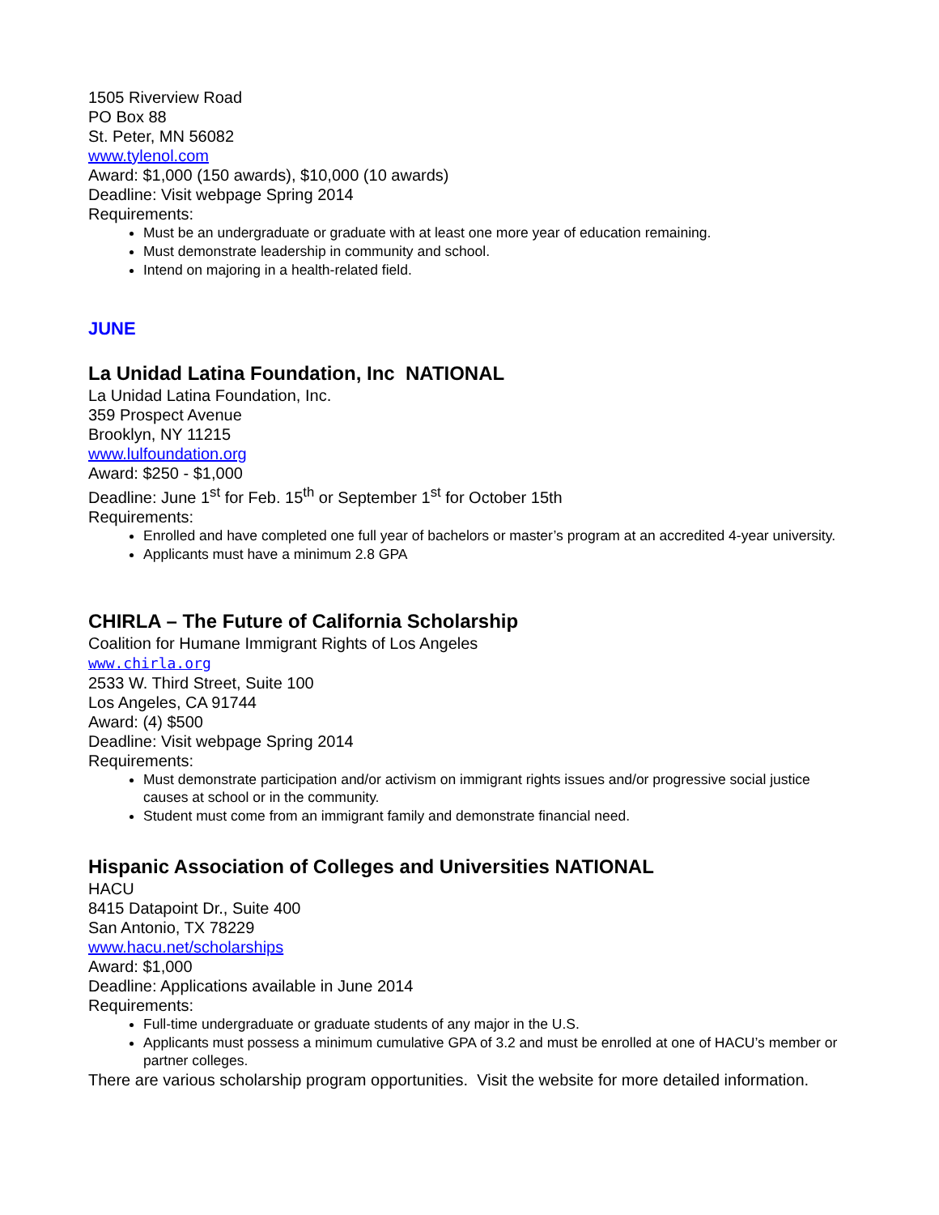1505 Riverview Road
PO Box 88
St. Peter, MN 56082
www.tylenol.com
Award: $1,000 (150 awards), $10,000 (10 awards)
Deadline: Visit webpage Spring 2014
Requirements:
Must be an undergraduate or graduate with at least one more year of education remaining.
Must demonstrate leadership in community and school.
Intend on majoring in a health-related field.
JUNE
La Unidad Latina Foundation, Inc NATIONAL
La Unidad Latina Foundation, Inc.
359 Prospect Avenue
Brooklyn, NY 11215
www.lulfoundation.org
Award: $250 - $1,000
Deadline: June 1<sup>st</sup> for Feb. 15<sup>th</sup> or September 1<sup>st</sup> for October 15th
Requirements:
Enrolled and have completed one full year of bachelors or master’s program at an accredited 4-year university.
Applicants must have a minimum 2.8 GPA
CHIRLA – The Future of California Scholarship
Coalition for Humane Immigrant Rights of Los Angeles
www.chirla.org
2533 W. Third Street, Suite 100
Los Angeles, CA 91744
Award: (4) $500
Deadline: Visit webpage Spring 2014
Requirements:
Must demonstrate participation and/or activism on immigrant rights issues and/or progressive social justice causes at school or in the community.
Student must come from an immigrant family and demonstrate financial need.
Hispanic Association of Colleges and Universities NATIONAL
HACU
8415 Datapoint Dr., Suite 400
San Antonio, TX 78229
www.hacu.net/scholarships
Award: $1,000
Deadline: Applications available in June 2014
Requirements:
Full-time undergraduate or graduate students of any major in the U.S.
Applicants must possess a minimum cumulative GPA of 3.2 and must be enrolled at one of HACU’s member or partner colleges.
There are various scholarship program opportunities. Visit the website for more detailed information.